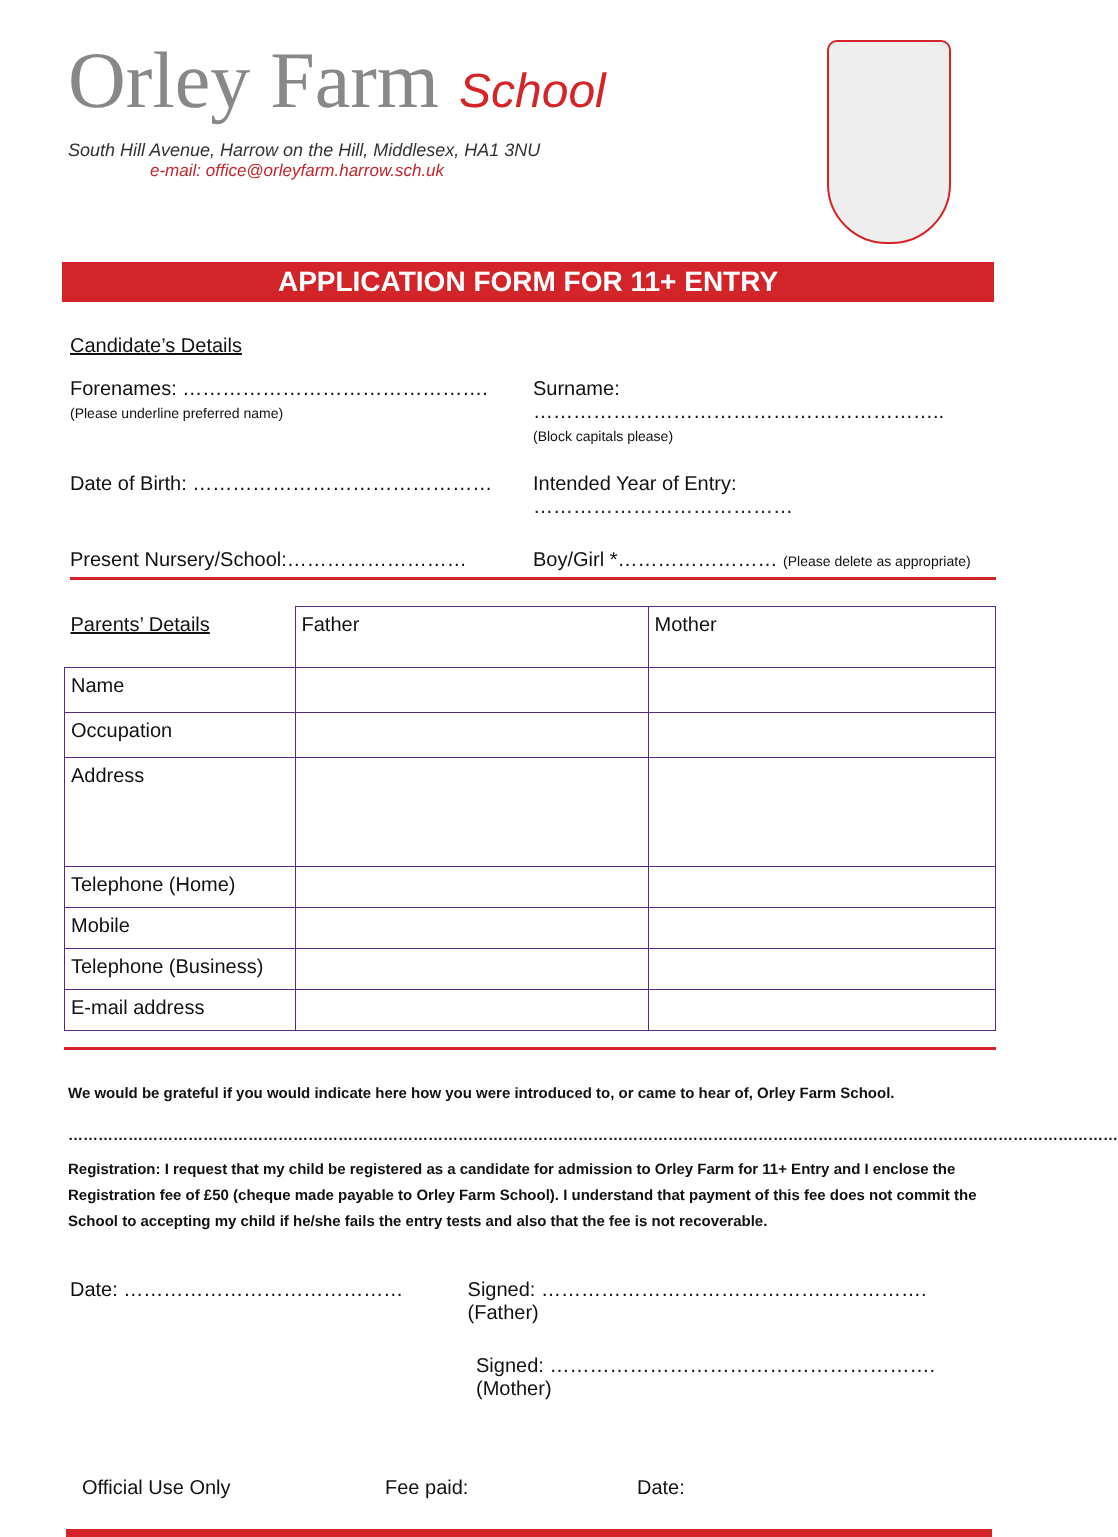Orley Farm School
South Hill Avenue, Harrow on the Hill, Middlesex, HA1 3NU
e-mail: office@orleyfarm.harrow.sch.uk
APPLICATION FORM FOR 11+ ENTRY
Candidate’s Details
Forenames: ……………………………………….
(Please underline preferred name)
Surname: ……………………………………………………..
(Block capitals please)
Date of Birth: ……………………………………… Intended Year of Entry: …………………………………
Present Nursery/School:………………………
Boy/Girl *…………………… (Please delete as appropriate)
| Parents’ Details | Father | Mother |
| Name | | |
| Occupation | | |
| Address | | |
| Telephone (Home) | | |
| Mobile | | |
| Telephone (Business) | | |
| E-mail address | | |
We would be grateful if you would indicate here how you were introduced to, or came to hear of, Orley Farm School.
…………………………………………………………………………………………………………………………………………………………………………………………
Registration: I request that my child be registered as a candidate for admission to Orley Farm for 11+ Entry and I enclose the Registration fee of £50 (cheque made payable to Orley Farm School). I understand that payment of this fee does not commit the School to accepting my child if he/she fails the entry tests and also that the fee is not recoverable.
Date: …………………………………… Signed: …………………………………………………. (Father)
Signed: …………………………………………………. (Mother)
Official Use Only Fee paid: Date: